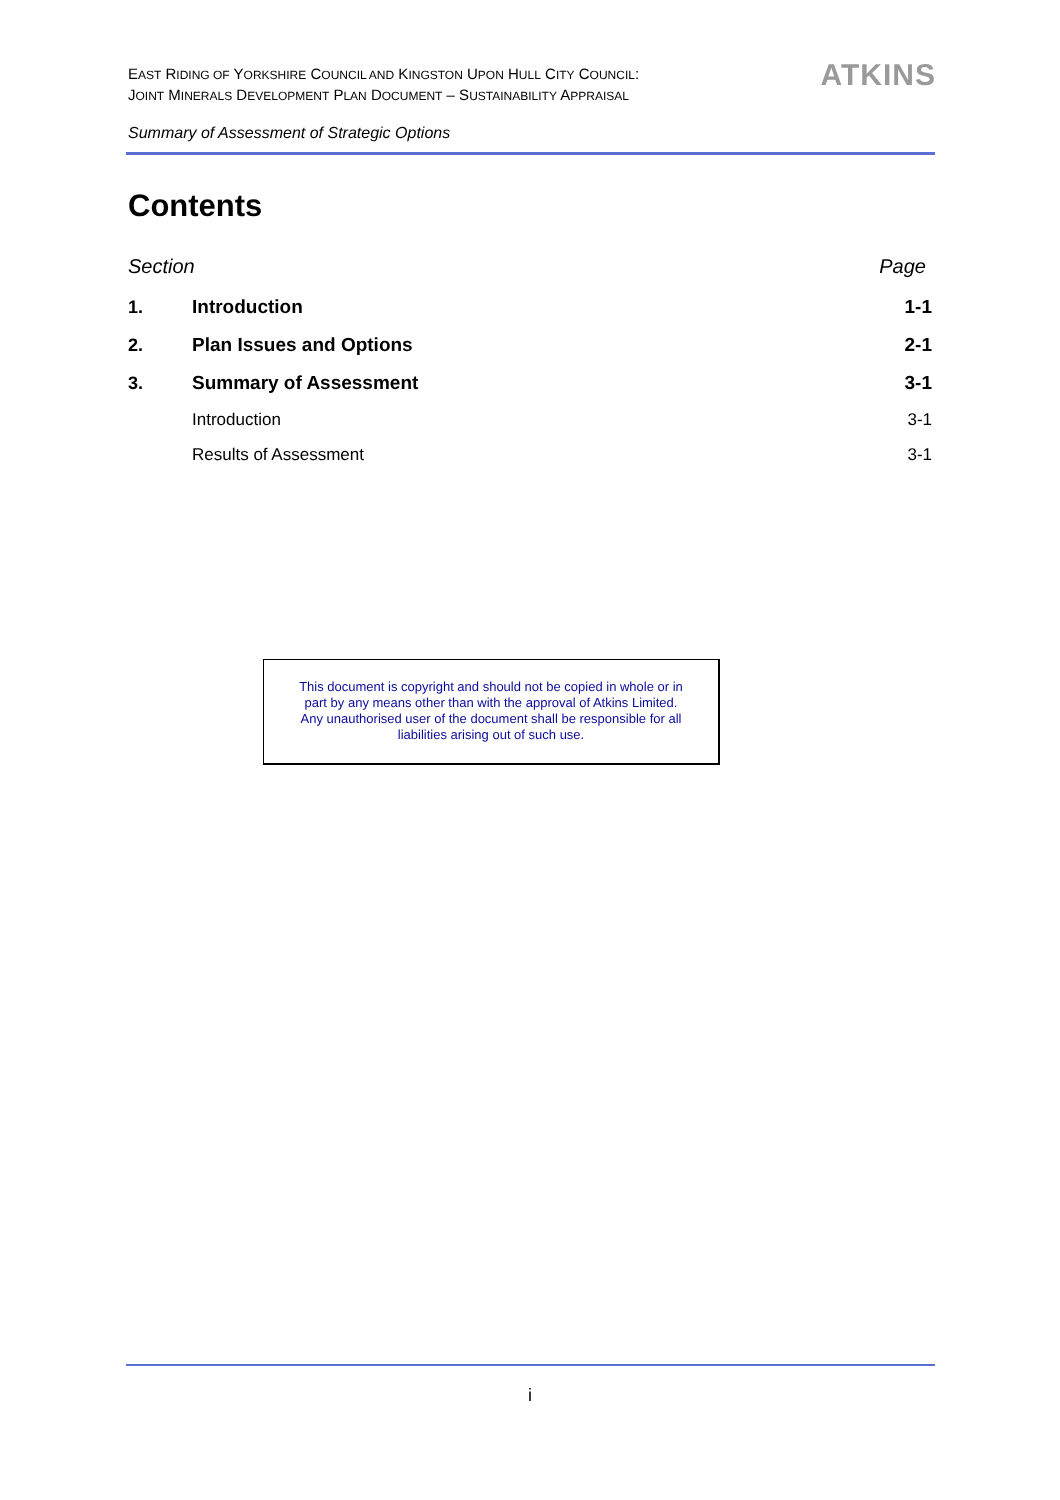EAST RIDING OF YORKSHIRE COUNCIL AND KINGSTON UPON HULL CITY COUNCIL:
JOINT MINERALS DEVELOPMENT PLAN DOCUMENT – SUSTAINABILITY APPRAISAL
ATKINS
Summary of Assessment of Strategic Options
Contents
Section Page
1. Introduction 1-1
2. Plan Issues and Options 2-1
3. Summary of Assessment 3-1
Introduction 3-1
Results of Assessment 3-1
This document is copyright and should not be copied in whole or in
part by any means other than with the approval of Atkins Limited.
Any unauthorised user of the document shall be responsible for all
liabilities arising out of such use.
i